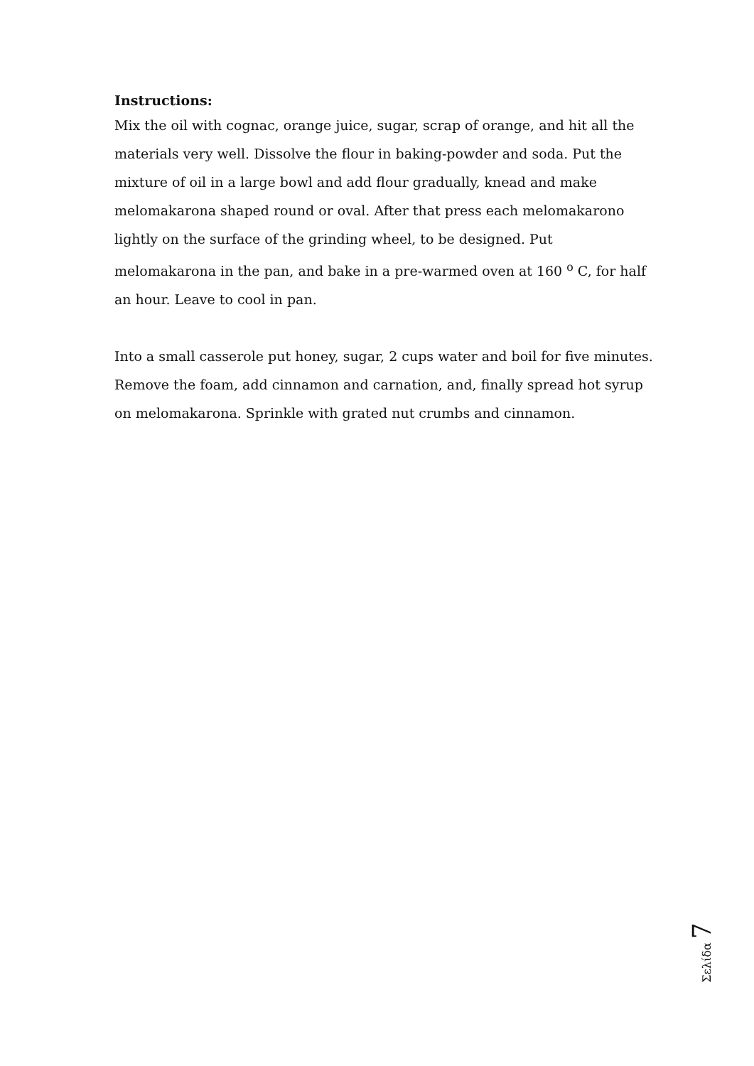Instructions:
Mix the oil with cognac, orange juice, sugar, scrap of orange, and hit all the materials very well. Dissolve the flour in baking-powder and soda. Put the mixture of oil in a large bowl and add flour gradually, knead and make melomakarona shaped round or oval. After that press each melomakarono lightly on the surface of the grinding wheel, to be designed. Put melomakarona in the pan, and bake in a pre-warmed oven at 160 <sup>o</sup> C, for half an hour. Leave to cool in pan.
Into a small casserole put honey, sugar, 2 cups water and boil for five minutes. Remove the foam, add cinnamon and carnation, and, finally spread hot syrup on melomakarona. Sprinkle with grated nut crumbs and cinnamon.
Σελίδα 7